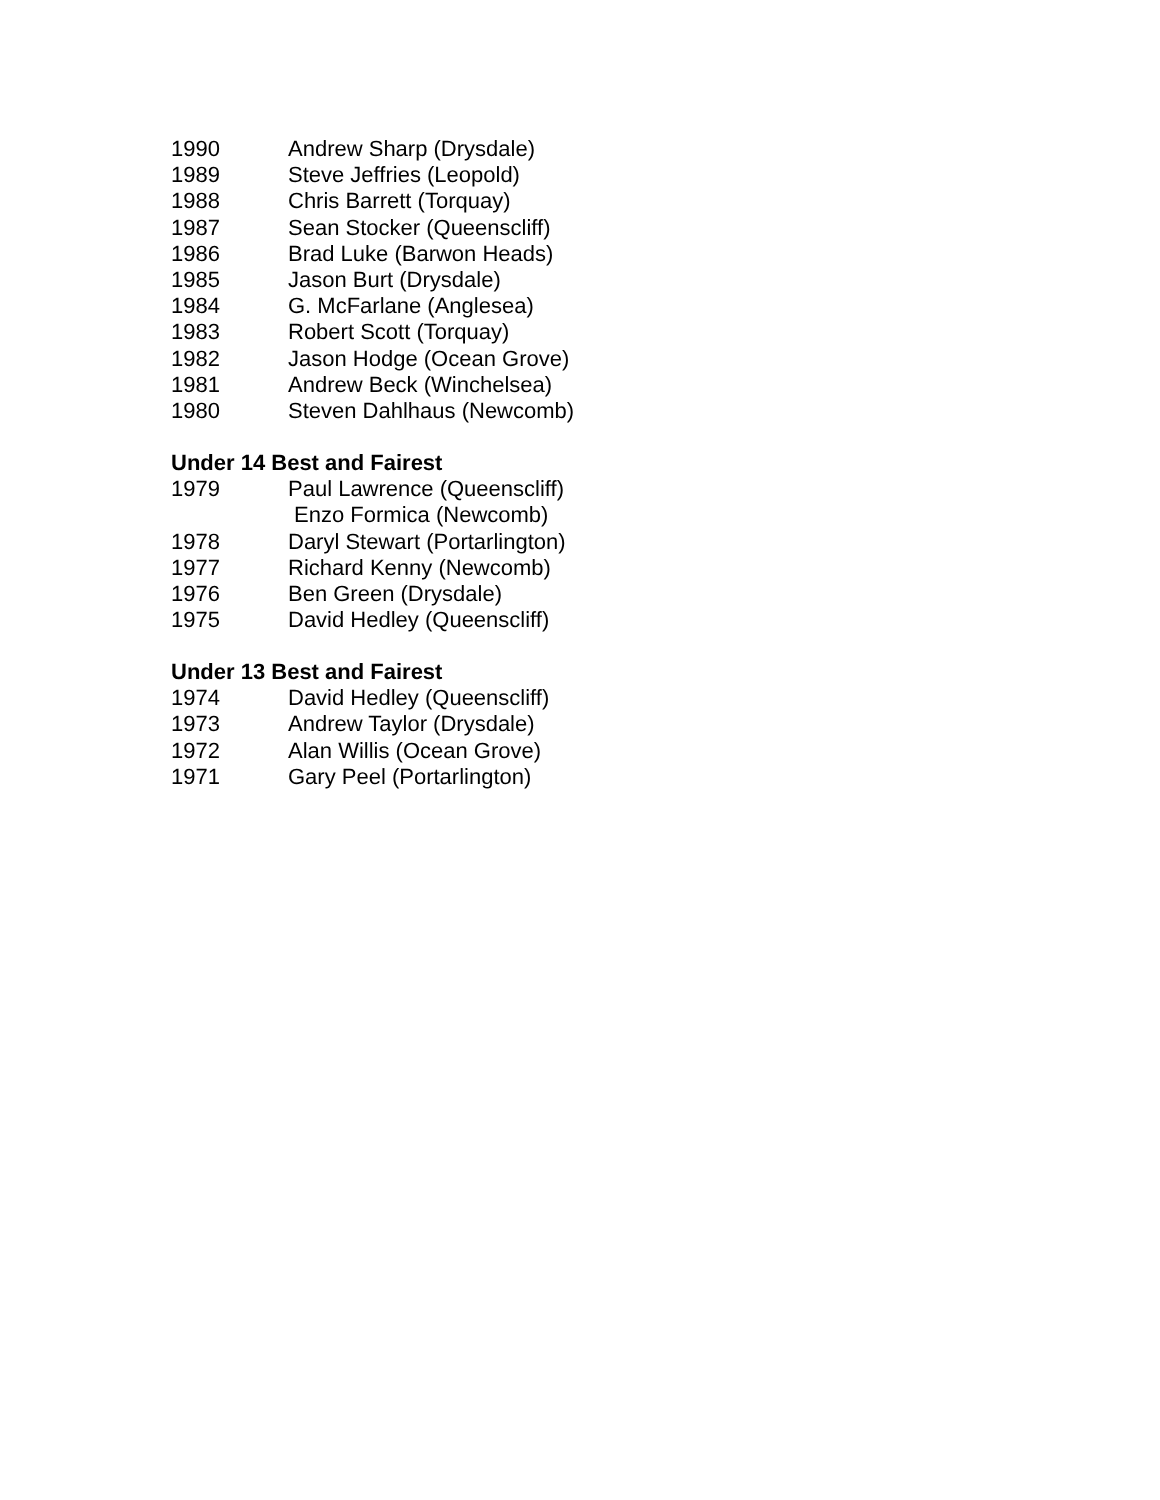| 1990 | Andrew Sharp (Drysdale) |
| 1989 | Steve Jeffries (Leopold) |
| 1988 | Chris Barrett (Torquay) |
| 1987 | Sean Stocker (Queenscliff) |
| 1986 | Brad Luke (Barwon Heads) |
| 1985 | Jason Burt (Drysdale) |
| 1984 | G. McFarlane (Anglesea) |
| 1983 | Robert Scott (Torquay) |
| 1982 | Jason Hodge (Ocean Grove) |
| 1981 | Andrew Beck (Winchelsea) |
| 1980 | Steven Dahlhaus (Newcomb) |
Under 14 Best and Fairest
| 1979 | Paul Lawrence (Queenscliff) |
| | Enzo Formica (Newcomb) |
| 1978 | Daryl Stewart (Portarlington) |
| 1977 | Richard Kenny (Newcomb) |
| 1976 | Ben Green (Drysdale) |
| 1975 | David Hedley (Queenscliff) |
Under 13 Best and Fairest
| 1974 | David Hedley (Queenscliff) |
| 1973 | Andrew Taylor (Drysdale) |
| 1972 | Alan Willis (Ocean Grove) |
| 1971 | Gary Peel (Portarlington) |